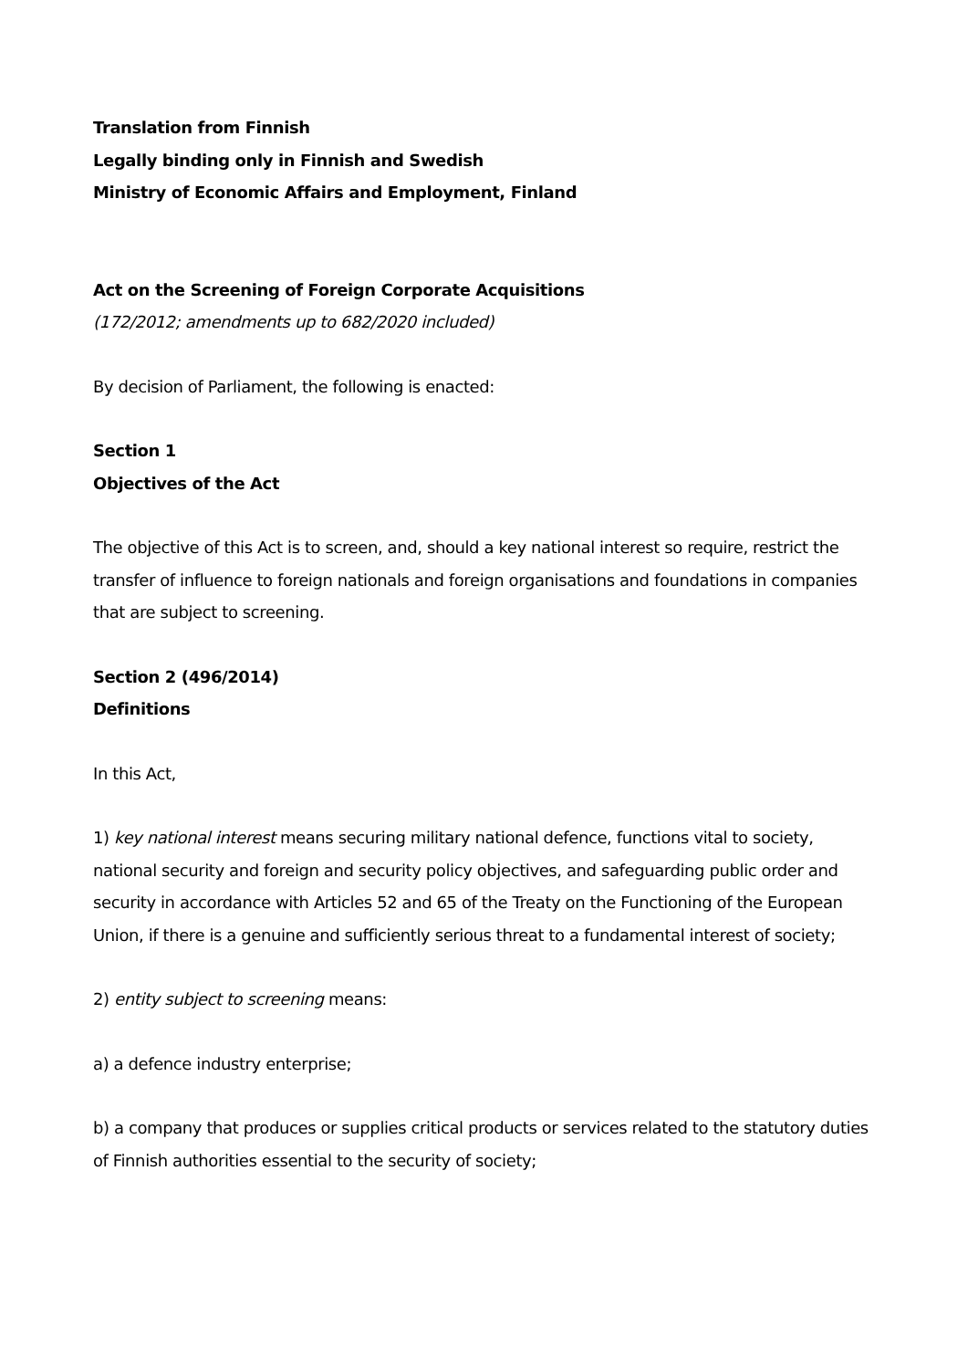Translation from Finnish
Legally binding only in Finnish and Swedish
Ministry of Economic Affairs and Employment, Finland
Act on the Screening of Foreign Corporate Acquisitions
(172/2012; amendments up to 682/2020 included)
By decision of Parliament, the following is enacted:
Section 1
Objectives of the Act
The objective of this Act is to screen, and, should a key national interest so require, restrict the transfer of influence to foreign nationals and foreign organisations and foundations in companies that are subject to screening.
Section 2 (496/2014)
Definitions
In this Act,
1) key national interest means securing military national defence, functions vital to society, national security and foreign and security policy objectives, and safeguarding public order and security in accordance with Articles 52 and 65 of the Treaty on the Functioning of the European Union, if there is a genuine and sufficiently serious threat to a fundamental interest of society;
2) entity subject to screening means:
a) a defence industry enterprise;
b) a company that produces or supplies critical products or services related to the statutory duties of Finnish authorities essential to the security of society;